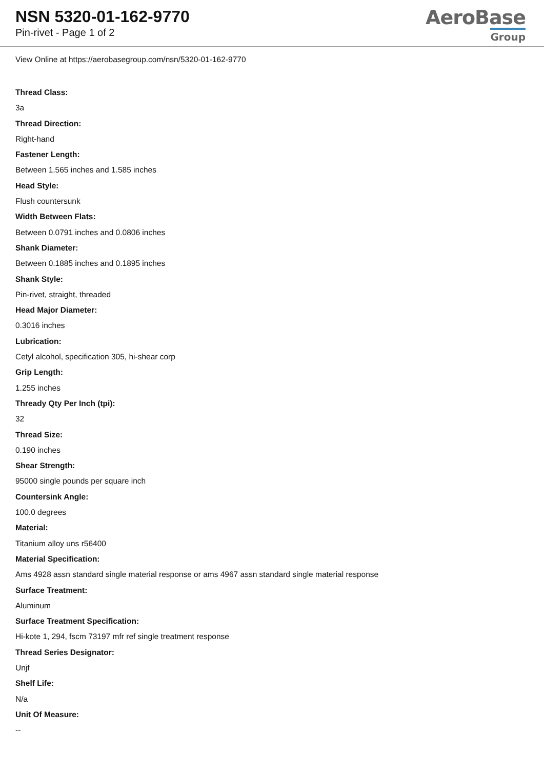NSN 5320-01-162-9770
Pin-rivet - Page 1 of 2
AeroBase
Group
View Online at https://aerobasegroup.com/nsn/5320-01-162-9770
Thread Class:
3a
Thread Direction:
Right-hand
Fastener Length:
Between 1.565 inches and 1.585 inches
Head Style:
Flush countersunk
Width Between Flats:
Between 0.0791 inches and 0.0806 inches
Shank Diameter:
Between 0.1885 inches and 0.1895 inches
Shank Style:
Pin-rivet, straight, threaded
Head Major Diameter:
0.3016 inches
Lubrication:
Cetyl alcohol, specification 305, hi-shear corp
Grip Length:
1.255 inches
Thready Qty Per Inch (tpi):
32
Thread Size:
0.190 inches
Shear Strength:
95000 single pounds per square inch
Countersink Angle:
100.0 degrees
Material:
Titanium alloy uns r56400
Material Specification:
Ams 4928 assn standard single material response or ams 4967 assn standard single material response
Surface Treatment:
Aluminum
Surface Treatment Specification:
Hi-kote 1, 294, fscm 73197 mfr ref single treatment response
Thread Series Designator:
Unjf
Shelf Life:
N/a
Unit Of Measure:
--